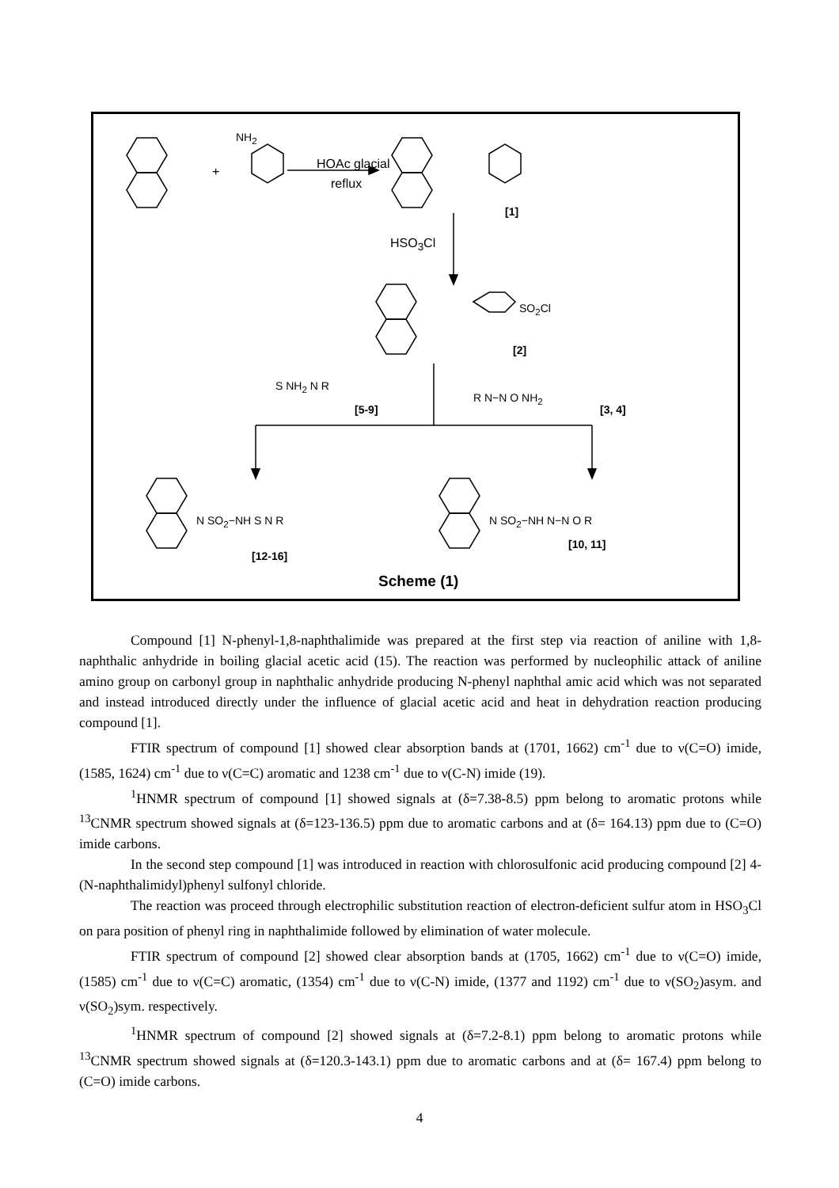HOAc glacial
reflux
NH<sub>2</sub>
+
[1]
HSO<sub>3</sub>Cl
SO<sub>2</sub>Cl
[2]
S NH<sub>2</sub> N R
[5-9]
R N−N O NH<sub>2</sub>
[3, 4]
N SO<sub>2</sub>−NH S N R
[12-16]
N SO<sub>2</sub>−NH N−N O R
[10, 11]
Scheme (1)
Compound [1] N-phenyl-1,8-naphthalimide was prepared at the first step via reaction of aniline with 1,8-naphthalic anhydride in boiling glacial acetic acid (15). The reaction was performed by nucleophilic attack of aniline amino group on carbonyl group in naphthalic anhydride producing N-phenyl naphthal amic acid which was not separated and instead introduced directly under the influence of glacial acetic acid and heat in dehydration reaction producing compound [1].
FTIR spectrum of compound [1] showed clear absorption bands at (1701, 1662) cm<sup>-1</sup> due to ν(C=O) imide, (1585, 1624) cm<sup>-1</sup> due to ν(C=C) aromatic and 1238 cm<sup>-1</sup> due to ν(C-N) imide (19).
<sup>1</sup>HNMR spectrum of compound [1] showed signals at (δ=7.38-8.5) ppm belong to aromatic protons while <sup>13</sup>CNMR spectrum showed signals at (δ=123-136.5) ppm due to aromatic carbons and at (δ= 164.13) ppm due to (C=O) imide carbons.
In the second step compound [1] was introduced in reaction with chlorosulfonic acid producing compound [2] 4-(N-naphthalimidyl)phenyl sulfonyl chloride.
The reaction was proceed through electrophilic substitution reaction of electron-deficient sulfur atom in HSO<sub>3</sub>Cl on para position of phenyl ring in naphthalimide followed by elimination of water molecule.
FTIR spectrum of compound [2] showed clear absorption bands at (1705, 1662) cm<sup>-1</sup> due to ν(C=O) imide, (1585) cm<sup>-1</sup> due to ν(C=C) aromatic, (1354) cm<sup>-1</sup> due to ν(C-N) imide, (1377 and 1192) cm<sup>-1</sup> due to ν(SO<sub>2</sub>)asym. and ν(SO<sub>2</sub>)sym. respectively.
<sup>1</sup>HNMR spectrum of compound [2] showed signals at (δ=7.2-8.1) ppm belong to aromatic protons while <sup>13</sup>CNMR spectrum showed signals at (δ=120.3-143.1) ppm due to aromatic carbons and at (δ= 167.4) ppm belong to (C=O) imide carbons.
4